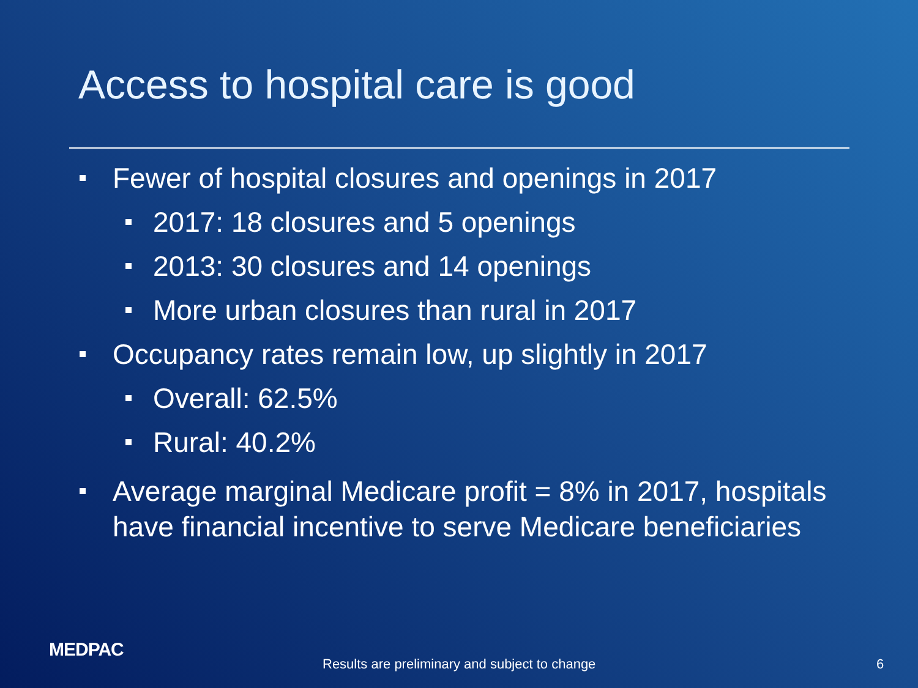Access to hospital care is good
Fewer of hospital closures and openings in 2017
2017: 18 closures and 5 openings
2013: 30 closures and 14 openings
More urban closures than rural in 2017
Occupancy rates remain low, up slightly in 2017
Overall: 62.5%
Rural: 40.2%
Average marginal Medicare profit = 8% in 2017, hospitals have financial incentive to serve Medicare beneficiaries
MEDPAC
Results are preliminary and subject to change
6